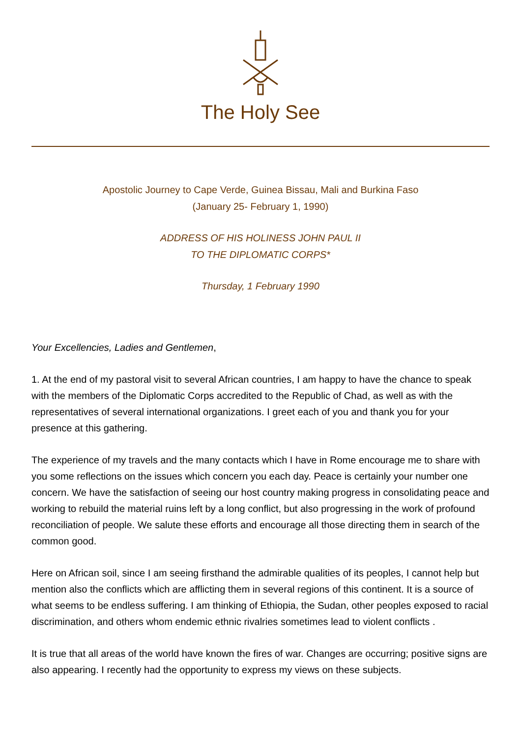The Holy See
Apostolic Journey to Cape Verde, Guinea Bissau, Mali and Burkina Faso
(January 25- February 1, 1990)
ADDRESS OF HIS HOLINESS JOHN PAUL II
TO THE DIPLOMATIC CORPS*
Thursday, 1 February 1990
Your Excellencies, Ladies and Gentlemen,
1. At the end of my pastoral visit to several African countries, I am happy to have the chance to speak with the members of the Diplomatic Corps accredited to the Republic of Chad, as well as with the representatives of several international organizations. I greet each of you and thank you for your presence at this gathering.
The experience of my travels and the many contacts which I have in Rome encourage me to share with you some reflections on the issues which concern you each day. Peace is certainly your number one concern. We have the satisfaction of seeing our host country making progress in consolidating peace and working to rebuild the material ruins left by a long conflict, but also progressing in the work of profound reconciliation of people. We salute these efforts and encourage all those directing them in search of the common good.
Here on African soil, since I am seeing firsthand the admirable qualities of its peoples, I cannot help but mention also the conflicts which are afflicting them in several regions of this continent. It is a source of what seems to be endless suffering. I am thinking of Ethiopia, the Sudan, other peoples exposed to racial discrimination, and others whom endemic ethnic rivalries sometimes lead to violent conflicts .
It is true that all areas of the world have known the fires of war. Changes are occurring; positive signs are also appearing. I recently had the opportunity to express my views on these subjects.